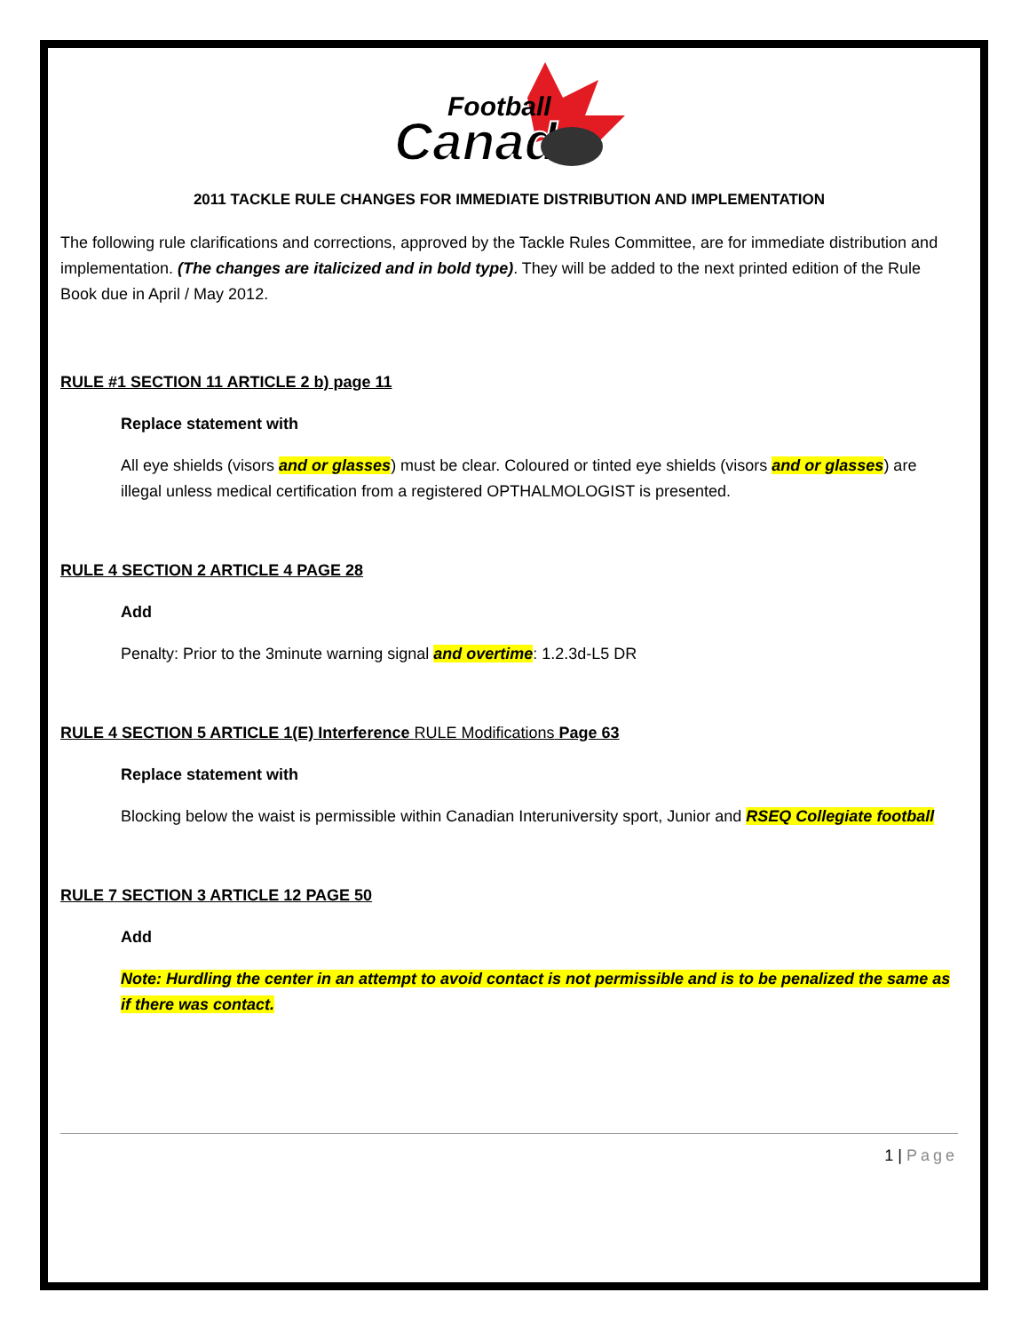Canada
Football
2011 TACKLE RULE CHANGES FOR IMMEDIATE DISTRIBUTION AND IMPLEMENTATION
The following rule clarifications and corrections, approved by the Tackle Rules Committee, are for immediate distribution and implementation. (The changes are italicized and in bold type). They will be added to the next printed edition of the Rule Book due in April / May 2012.
RULE #1 SECTION 11 ARTICLE 2 b) page 11
Replace statement with
All eye shields (visors and or glasses) must be clear. Coloured or tinted eye shields (visors and or glasses) are illegal unless medical certification from a registered OPTHALMOLOGIST is presented.
RULE 4 SECTION 2 ARTICLE 4 PAGE 28
Add
Penalty: Prior to the 3minute warning signal and overtime: 1.2.3d-L5 DR
RULE 4 SECTION 5 ARTICLE 1(E) Interference RULE Modifications Page 63
Replace statement with
Blocking below the waist is permissible within Canadian Interuniversity sport, Junior and RSEQ Collegiate football
RULE 7 SECTION 3 ARTICLE 12 PAGE 50
Add
Note: Hurdling the center in an attempt to avoid contact is not permissible and is to be penalized the same as if there was contact.
1 | Page